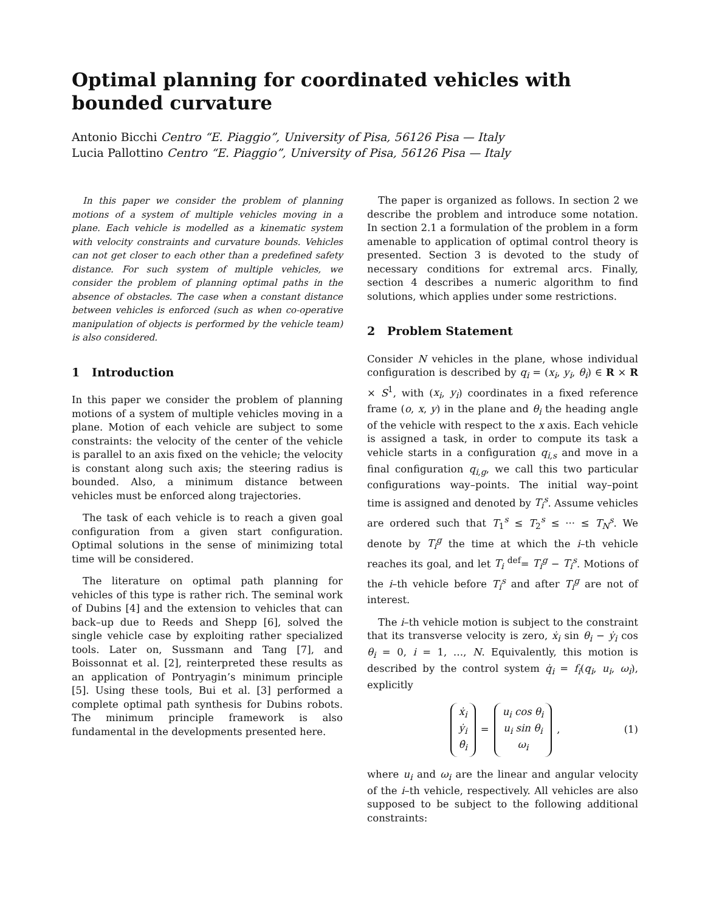Optimal planning for coordinated vehicles with bounded curvature
Antonio Bicchi Centro “E. Piaggio”, University of Pisa, 56126 Pisa — Italy
Lucia Pallottino Centro “E. Piaggio”, University of Pisa, 56126 Pisa — Italy
In this paper we consider the problem of planning motions of a system of multiple vehicles moving in a plane. Each vehicle is modelled as a kinematic system with velocity constraints and curvature bounds. Vehicles can not get closer to each other than a predefined safety distance. For such system of multiple vehicles, we consider the problem of planning optimal paths in the absence of obstacles. The case when a constant distance between vehicles is enforced (such as when co-operative manipulation of objects is performed by the vehicle team) is also considered.
1 Introduction
In this paper we consider the problem of planning motions of a system of multiple vehicles moving in a plane. Motion of each vehicle are subject to some constraints: the velocity of the center of the vehicle is parallel to an axis fixed on the vehicle; the velocity is constant along such axis; the steering radius is bounded. Also, a minimum distance between vehicles must be enforced along trajectories.
The task of each vehicle is to reach a given goal configuration from a given start configuration. Optimal solutions in the sense of minimizing total time will be considered.
The literature on optimal path planning for vehicles of this type is rather rich. The seminal work of Dubins [4] and the extension to vehicles that can back–up due to Reeds and Shepp [6], solved the single vehicle case by exploiting rather specialized tools. Later on, Sussmann and Tang [7], and Boissonnat et al. [2], reinterpreted these results as an application of Pontryagin’s minimum principle [5]. Using these tools, Bui et al. [3] performed a complete optimal path synthesis for Dubins robots. The minimum principle framework is also fundamental in the developments presented here.
The paper is organized as follows. In section 2 we describe the problem and introduce some notation. In section 2.1 a formulation of the problem in a form amenable to application of optimal control theory is presented. Section 3 is devoted to the study of necessary conditions for extremal arcs. Finally, section 4 describes a numeric algorithm to find solutions, which applies under some restrictions.
2 Problem Statement
Consider N vehicles in the plane, whose individual configuration is described by q<sub>i</sub> = (x<sub>i</sub>, y<sub>i</sub>, θ<sub>i</sub>) ∈ R × R × S<sup>1</sup>, with (x<sub>i</sub>, y<sub>i</sub>) coordinates in a fixed reference frame (o, x, y) in the plane and θ<sub>i</sub> the heading angle of the vehicle with respect to the x axis. Each vehicle is assigned a task, in order to compute its task a vehicle starts in a configuration q<sub>i,s</sub> and move in a final configuration q<sub>i,g</sub>, we call this two particular configurations way–points. The initial way–point time is assigned and denoted by T<sub>i</sub><sup>s</sup>. Assume vehicles are ordered such that T<sub>1</sub><sup>s</sup> ≤ T<sub>2</sub><sup>s</sup> ≤ ··· ≤ T<sub>N</sub><sup>s</sup>. We denote by T<sub>i</sub><sup>g</sup> the time at which the i–th vehicle reaches its goal, and let T<sub>i</sub> <sup>def</sup>= T<sub>i</sub><sup>g</sup> − T<sub>i</sub><sup>s</sup>. Motions of the i–th vehicle before T<sub>i</sub><sup>s</sup> and after T<sub>i</sub><sup>g</sup> are not of interest.
The i–th vehicle motion is subject to the constraint that its transverse velocity is zero, ẋ<sub>i</sub> sin θ<sub>i</sub> − ẏ<sub>i</sub> cos θ<sub>i</sub> = 0, i = 1, …, N. Equivalently, this motion is described by the control system q̇<sub>i</sub> = f<sub>i</sub>(q<sub>i</sub>, u<sub>i</sub>, ω<sub>i</sub>), explicitly
ẋ<sub>i</sub>
ẏ<sub>i</sub>
θ̇<sub>i</sub> = u<sub>i</sub> cos θ<sub>i</sub>
u<sub>i</sub> sin θ<sub>i</sub>
ω<sub>i</sub>, (1)
where u<sub>i</sub> and ω<sub>i</sub> are the linear and angular velocity of the i–th vehicle, respectively. All vehicles are also supposed to be subject to the following additional constraints: